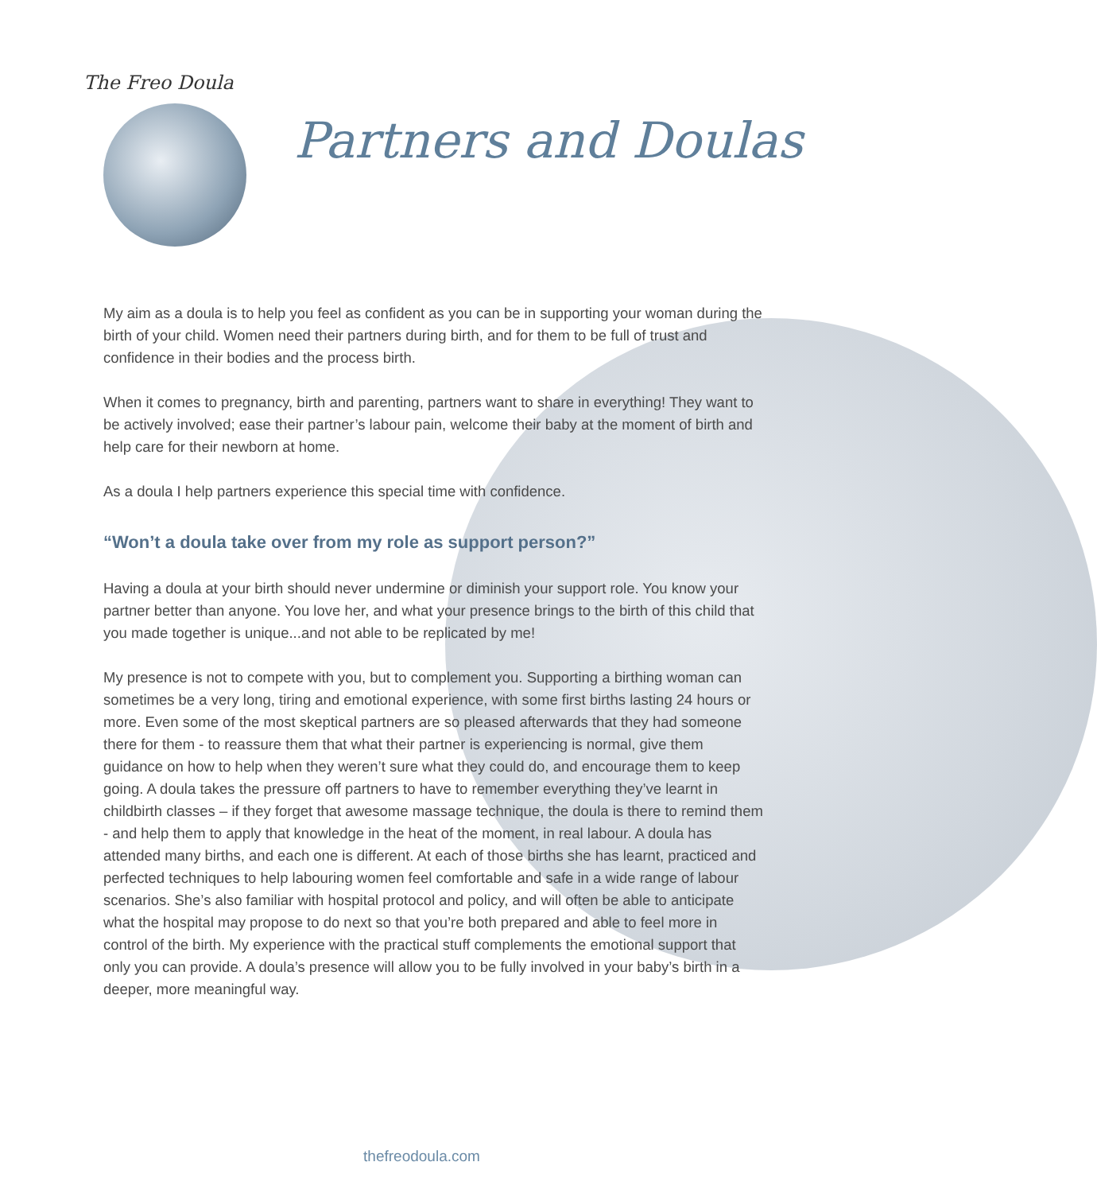The Freo Doula
Partners and Doulas
My aim as a doula is to help you feel as confident as you can be in supporting your woman during the birth of your child. Women need their partners during birth, and for them to be full of trust and confidence in their bodies and the process birth.
When it comes to pregnancy, birth and parenting, partners want to share in everything! They want to be actively involved; ease their partner’s labour pain, welcome their baby at the moment of birth and help care for their newborn at home.
As a doula I help partners experience this special time with confidence.
“Won’t a doula take over from my role as support person?”
Having a doula at your birth should never undermine or diminish your support role. You know your partner better than anyone. You love her, and what your presence brings to the birth of this child that you made together is unique...and not able to be replicated by me!
My presence is not to compete with you, but to complement you. Supporting a birthing woman can sometimes be a very long, tiring and emotional experience, with some first births lasting 24 hours or more. Even some of the most skeptical partners are so pleased afterwards that they had someone there for them - to reassure them that what their partner is experiencing is normal, give them guidance on how to help when they weren’t sure what they could do, and encourage them to keep going. A doula takes the pressure off partners to have to remember everything they’ve learnt in childbirth classes – if they forget that awesome massage technique, the doula is there to remind them - and help them to apply that knowledge in the heat of the moment, in real labour. A doula has attended many births, and each one is different. At each of those births she has learnt, practiced and perfected techniques to help labouring women feel comfortable and safe in a wide range of labour scenarios. She’s also familiar with hospital protocol and policy, and will often be able to anticipate what the hospital may propose to do next so that you’re both prepared and able to feel more in control of the birth. My experience with the practical stuff complements the emotional support that only you can provide. A doula’s presence will allow you to be fully involved in your baby’s birth in a deeper, more meaningful way.
thefreodoula.com